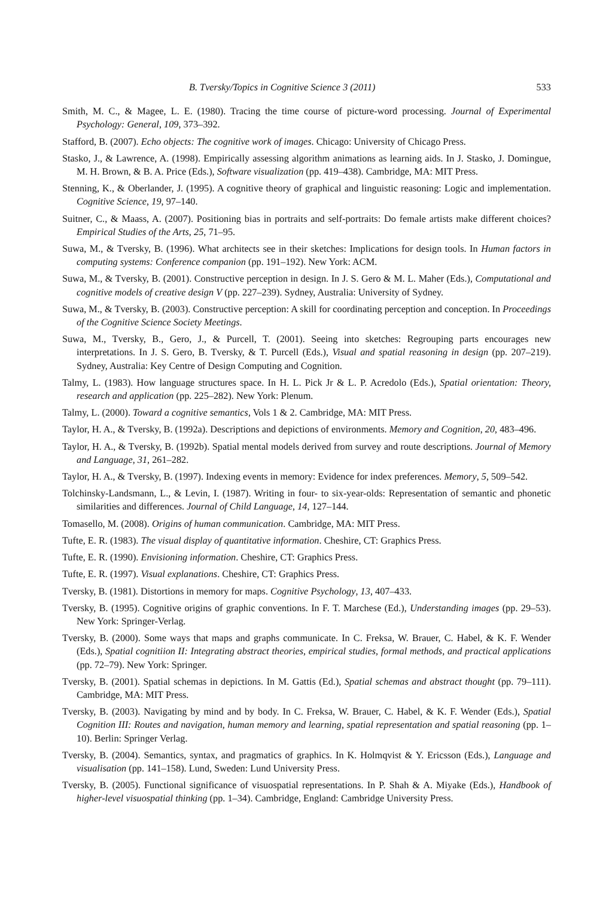B. Tversky/Topics in Cognitive Science 3 (2011) 533
Smith, M. C., & Magee, L. E. (1980). Tracing the time course of picture-word processing. Journal of Experimental Psychology: General, 109, 373–392.
Stafford, B. (2007). Echo objects: The cognitive work of images. Chicago: University of Chicago Press.
Stasko, J., & Lawrence, A. (1998). Empirically assessing algorithm animations as learning aids. In J. Stasko, J. Domingue, M. H. Brown, & B. A. Price (Eds.), Software visualization (pp. 419–438). Cambridge, MA: MIT Press.
Stenning, K., & Oberlander, J. (1995). A cognitive theory of graphical and linguistic reasoning: Logic and implementation. Cognitive Science, 19, 97–140.
Suitner, C., & Maass, A. (2007). Positioning bias in portraits and self-portraits: Do female artists make different choices? Empirical Studies of the Arts, 25, 71–95.
Suwa, M., & Tversky, B. (1996). What architects see in their sketches: Implications for design tools. In Human factors in computing systems: Conference companion (pp. 191–192). New York: ACM.
Suwa, M., & Tversky, B. (2001). Constructive perception in design. In J. S. Gero & M. L. Maher (Eds.), Computational and cognitive models of creative design V (pp. 227–239). Sydney, Australia: University of Sydney.
Suwa, M., & Tversky, B. (2003). Constructive perception: A skill for coordinating perception and conception. In Proceedings of the Cognitive Science Society Meetings.
Suwa, M., Tversky, B., Gero, J., & Purcell, T. (2001). Seeing into sketches: Regrouping parts encourages new interpretations. In J. S. Gero, B. Tversky, & T. Purcell (Eds.), Visual and spatial reasoning in design (pp. 207–219). Sydney, Australia: Key Centre of Design Computing and Cognition.
Talmy, L. (1983). How language structures space. In H. L. Pick Jr & L. P. Acredolo (Eds.), Spatial orientation: Theory, research and application (pp. 225–282). New York: Plenum.
Talmy, L. (2000). Toward a cognitive semantics, Vols 1 & 2. Cambridge, MA: MIT Press.
Taylor, H. A., & Tversky, B. (1992a). Descriptions and depictions of environments. Memory and Cognition, 20, 483–496.
Taylor, H. A., & Tversky, B. (1992b). Spatial mental models derived from survey and route descriptions. Journal of Memory and Language, 31, 261–282.
Taylor, H. A., & Tversky, B. (1997). Indexing events in memory: Evidence for index preferences. Memory, 5, 509–542.
Tolchinsky-Landsmann, L., & Levin, I. (1987). Writing in four- to six-year-olds: Representation of semantic and phonetic similarities and differences. Journal of Child Language, 14, 127–144.
Tomasello, M. (2008). Origins of human communication. Cambridge, MA: MIT Press.
Tufte, E. R. (1983). The visual display of quantitative information. Cheshire, CT: Graphics Press.
Tufte, E. R. (1990). Envisioning information. Cheshire, CT: Graphics Press.
Tufte, E. R. (1997). Visual explanations. Cheshire, CT: Graphics Press.
Tversky, B. (1981). Distortions in memory for maps. Cognitive Psychology, 13, 407–433.
Tversky, B. (1995). Cognitive origins of graphic conventions. In F. T. Marchese (Ed.), Understanding images (pp. 29–53). New York: Springer-Verlag.
Tversky, B. (2000). Some ways that maps and graphs communicate. In C. Freksa, W. Brauer, C. Habel, & K. F. Wender (Eds.), Spatial cognitiion II: Integrating abstract theories, empirical studies, formal methods, and practical applications (pp. 72–79). New York: Springer.
Tversky, B. (2001). Spatial schemas in depictions. In M. Gattis (Ed.), Spatial schemas and abstract thought (pp. 79–111). Cambridge, MA: MIT Press.
Tversky, B. (2003). Navigating by mind and by body. In C. Freksa, W. Brauer, C. Habel, & K. F. Wender (Eds.), Spatial Cognition III: Routes and navigation, human memory and learning, spatial representation and spatial reasoning (pp. 1–10). Berlin: Springer Verlag.
Tversky, B. (2004). Semantics, syntax, and pragmatics of graphics. In K. Holmqvist & Y. Ericsson (Eds.), Language and visualisation (pp. 141–158). Lund, Sweden: Lund University Press.
Tversky, B. (2005). Functional significance of visuospatial representations. In P. Shah & A. Miyake (Eds.), Handbook of higher-level visuospatial thinking (pp. 1–34). Cambridge, England: Cambridge University Press.